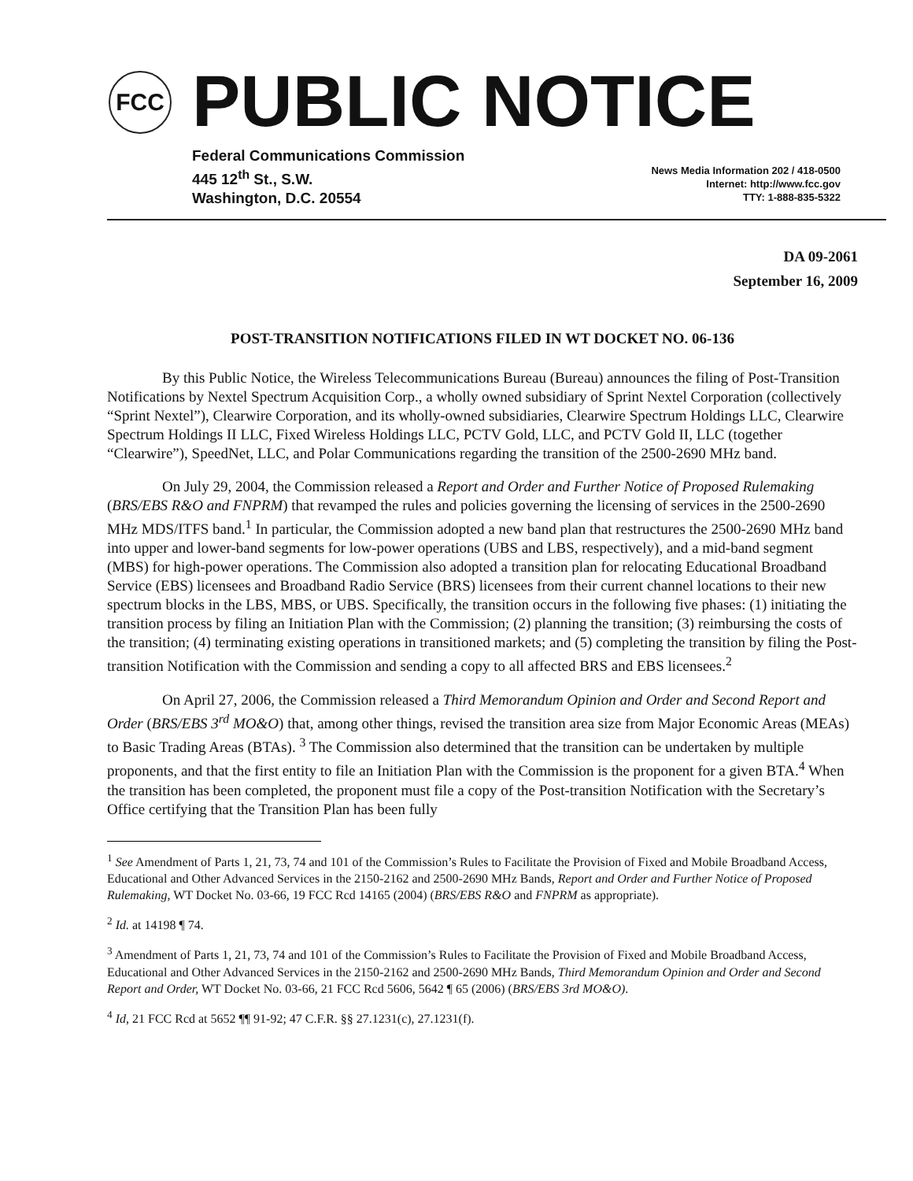FCC PUBLIC NOTICE
Federal Communications Commission
445 12<sup>th</sup> St., S.W.
Washington, D.C. 20554
News Media Information 202 / 418-0500
Internet: http://www.fcc.gov
TTY: 1-888-835-5322
DA 09-2061
September 16, 2009
POST-TRANSITION NOTIFICATIONS FILED IN WT DOCKET NO. 06-136
By this Public Notice, the Wireless Telecommunications Bureau (Bureau) announces the filing of Post-Transition Notifications by Nextel Spectrum Acquisition Corp., a wholly owned subsidiary of Sprint Nextel Corporation (collectively “Sprint Nextel”), Clearwire Corporation, and its wholly-owned subsidiaries, Clearwire Spectrum Holdings LLC, Clearwire Spectrum Holdings II LLC, Fixed Wireless Holdings LLC, PCTV Gold, LLC, and PCTV Gold II, LLC (together “Clearwire”), SpeedNet, LLC, and Polar Communications regarding the transition of the 2500-2690 MHz band.
On July 29, 2004, the Commission released a Report and Order and Further Notice of Proposed Rulemaking (BRS/EBS R&O and FNPRM) that revamped the rules and policies governing the licensing of services in the 2500-2690 MHz MDS/ITFS band.<sup>1</sup> In particular, the Commission adopted a new band plan that restructures the 2500-2690 MHz band into upper and lower-band segments for low-power operations (UBS and LBS, respectively), and a mid-band segment (MBS) for high-power operations. The Commission also adopted a transition plan for relocating Educational Broadband Service (EBS) licensees and Broadband Radio Service (BRS) licensees from their current channel locations to their new spectrum blocks in the LBS, MBS, or UBS. Specifically, the transition occurs in the following five phases: (1) initiating the transition process by filing an Initiation Plan with the Commission; (2) planning the transition; (3) reimbursing the costs of the transition; (4) terminating existing operations in transitioned markets; and (5) completing the transition by filing the Post-transition Notification with the Commission and sending a copy to all affected BRS and EBS licensees.<sup>2</sup>
On April 27, 2006, the Commission released a Third Memorandum Opinion and Order and Second Report and Order (BRS/EBS 3<sup>rd</sup> MO&O) that, among other things, revised the transition area size from Major Economic Areas (MEAs) to Basic Trading Areas (BTAs). <sup>3</sup> The Commission also determined that the transition can be undertaken by multiple proponents, and that the first entity to file an Initiation Plan with the Commission is the proponent for a given BTA.<sup>4</sup> When the transition has been completed, the proponent must file a copy of the Post-transition Notification with the Secretary’s Office certifying that the Transition Plan has been fully
<sup>1</sup> See Amendment of Parts 1, 21, 73, 74 and 101 of the Commission’s Rules to Facilitate the Provision of Fixed and Mobile Broadband Access, Educational and Other Advanced Services in the 2150-2162 and 2500-2690 MHz Bands, Report and Order and Further Notice of Proposed Rulemaking, WT Docket No. 03-66, 19 FCC Rcd 14165 (2004) (BRS/EBS R&O and FNPRM as appropriate).
<sup>2</sup> Id. at 14198 ¶ 74.
<sup>3</sup> Amendment of Parts 1, 21, 73, 74 and 101 of the Commission’s Rules to Facilitate the Provision of Fixed and Mobile Broadband Access, Educational and Other Advanced Services in the 2150-2162 and 2500-2690 MHz Bands, Third Memorandum Opinion and Order and Second Report and Order, WT Docket No. 03-66, 21 FCC Rcd 5606, 5642 ¶ 65 (2006) (BRS/EBS 3rd MO&O).
<sup>4</sup> Id, 21 FCC Rcd at 5652 ¶¶ 91-92; 47 C.F.R. §§ 27.1231(c), 27.1231(f).